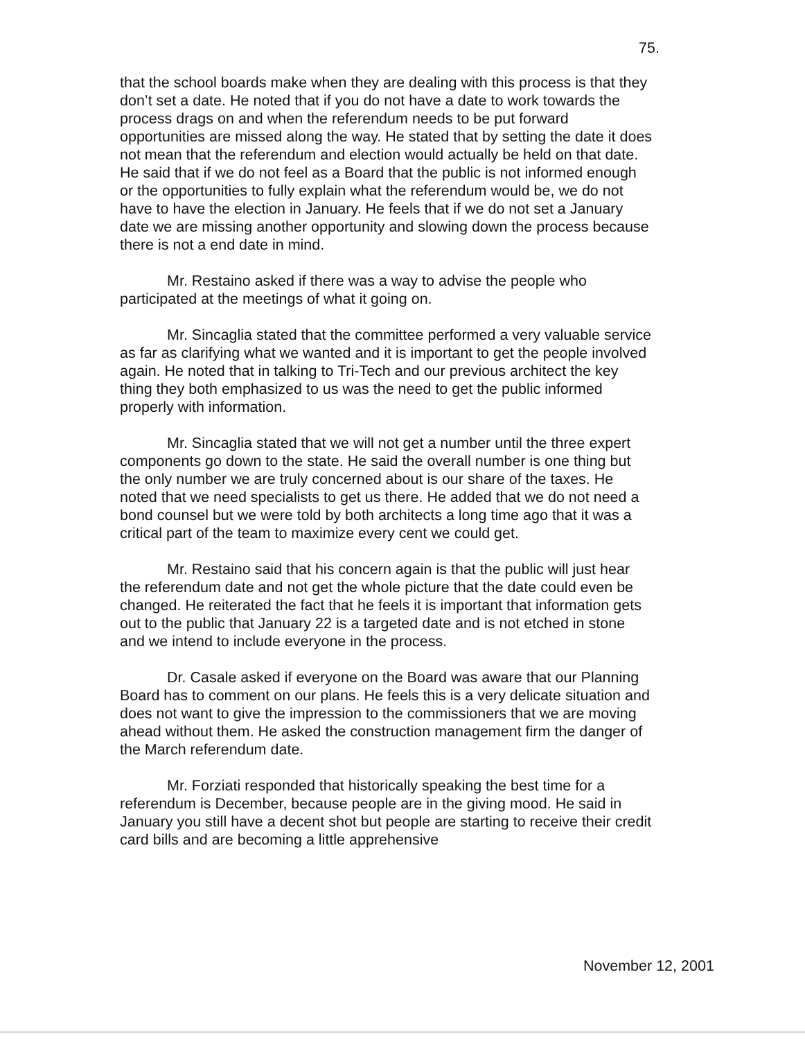75.
that the school boards make when they are dealing with this process is that they don’t set a date. He noted that if you do not have a date to work towards the process drags on and when the referendum needs to be put forward opportunities are missed along the way. He stated that by setting the date it does not mean that the referendum and election would actually be held on that date. He said that if we do not feel as a Board that the public is not informed enough or the opportunities to fully explain what the referendum would be, we do not have to have the election in January. He feels that if we do not set a January date we are missing another opportunity and slowing down the process because there is not a end date in mind.
Mr. Restaino asked if there was a way to advise the people who participated at the meetings of what it going on.
Mr. Sincaglia stated that the committee performed a very valuable service as far as clarifying what we wanted and it is important to get the people involved again. He noted that in talking to Tri-Tech and our previous architect the key thing they both emphasized to us was the need to get the public informed properly with information.
Mr. Sincaglia stated that we will not get a number until the three expert components go down to the state. He said the overall number is one thing but the only number we are truly concerned about is our share of the taxes. He noted that we need specialists to get us there. He added that we do not need a bond counsel but we were told by both architects a long time ago that it was a critical part of the team to maximize every cent we could get.
Mr. Restaino said that his concern again is that the public will just hear the referendum date and not get the whole picture that the date could even be changed. He reiterated the fact that he feels it is important that information gets out to the public that January 22 is a targeted date and is not etched in stone and we intend to include everyone in the process.
Dr. Casale asked if everyone on the Board was aware that our Planning Board has to comment on our plans. He feels this is a very delicate situation and does not want to give the impression to the commissioners that we are moving ahead without them. He asked the construction management firm the danger of the March referendum date.
Mr. Forziati responded that historically speaking the best time for a referendum is December, because people are in the giving mood. He said in January you still have a decent shot but people are starting to receive their credit card bills and are becoming a little apprehensive
November 12, 2001